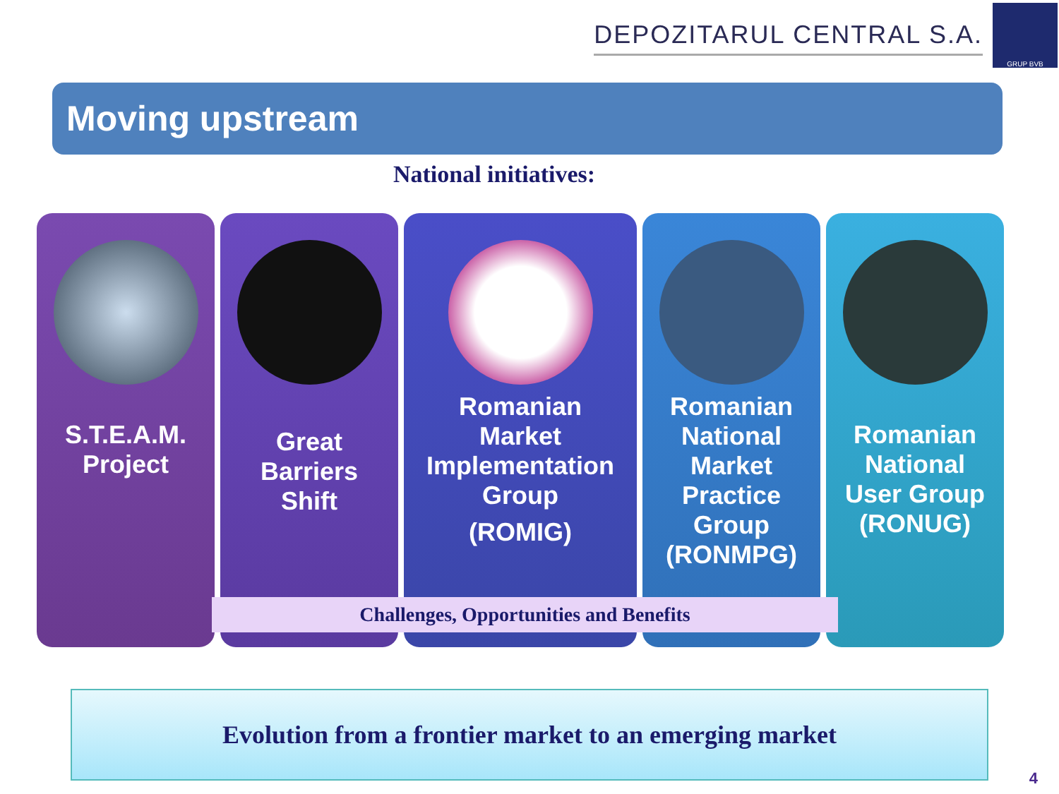DEPOZITARUL CENTRAL S.A.
GRUP BVB
Moving upstream
National initiatives:
S.T.E.A.M.
Project
Great
Barriers
Shift
Romanian
Market
Implementation
Group
(ROMIG)
Romanian
National
Market
Practice
Group
(RONMPG)
Romanian
National
User Group
(RONUG)
Challenges, Opportunities and Benefits
Evolution from a frontier market to an emerging market
4